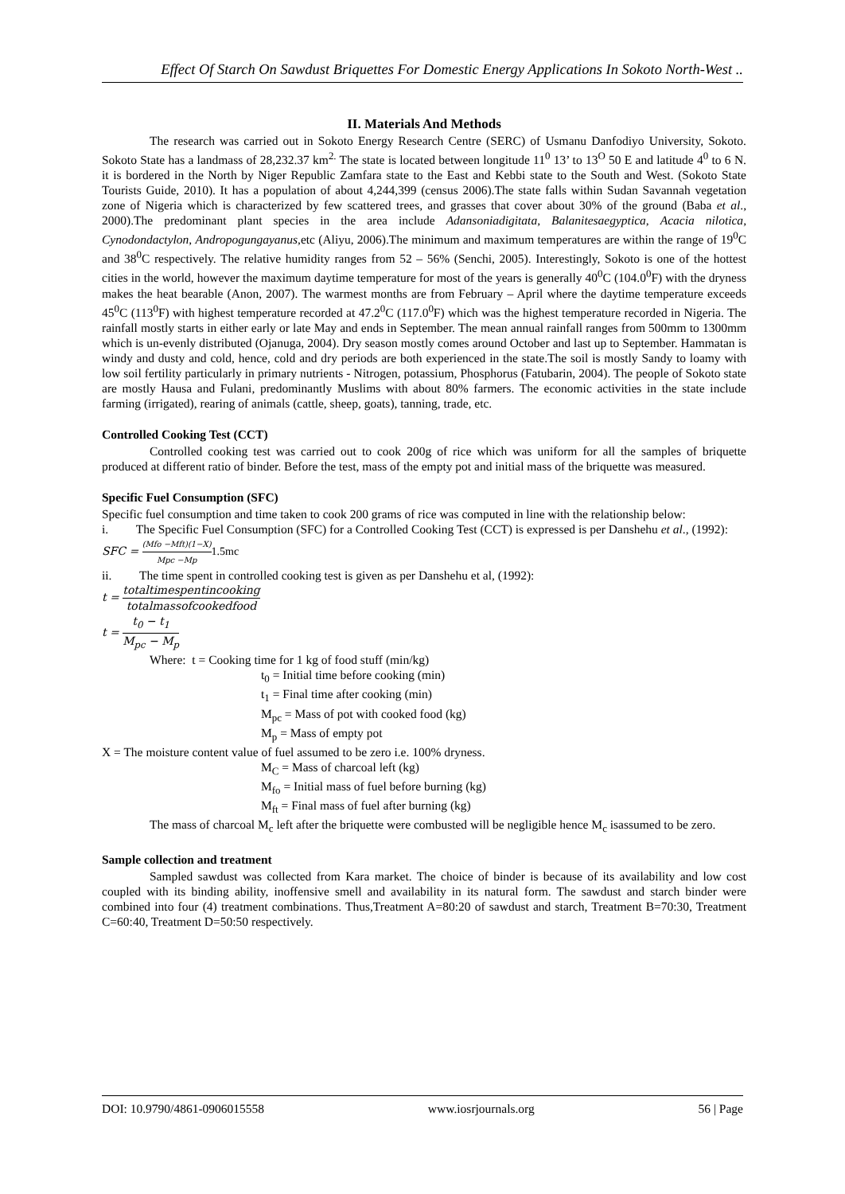Effect Of Starch On Sawdust Briquettes For Domestic Energy Applications In Sokoto North-West ..
II. Materials And Methods
The research was carried out in Sokoto Energy Research Centre (SERC) of Usmanu Danfodiyo University, Sokoto. Sokoto State has a landmass of 28,232.37 km<sup>2.</sup> The state is located between longitude 11<sup>0</sup> 13’ to 13<sup>O</sup> 50 E and latitude 4<sup>0</sup> to 6 N. it is bordered in the North by Niger Republic Zamfara state to the East and Kebbi state to the South and West. (Sokoto State Tourists Guide, 2010). It has a population of about 4,244,399 (census 2006).The state falls within Sudan Savannah vegetation zone of Nigeria which is characterized by few scattered trees, and grasses that cover about 30% of the ground (Baba et al., 2000).The predominant plant species in the area include Adansoniadigitata, Balanitesaegyptica, Acacia nilotica, Cynodondactylon, Andropogungayanus,etc (Aliyu, 2006).The minimum and maximum temperatures are within the range of 19<sup>0</sup>C and 38<sup>0</sup>C respectively. The relative humidity ranges from 52 – 56% (Senchi, 2005). Interestingly, Sokoto is one of the hottest cities in the world, however the maximum daytime temperature for most of the years is generally 40<sup>0</sup>C (104.0<sup>0</sup>F) with the dryness makes the heat bearable (Anon, 2007). The warmest months are from February – April where the daytime temperature exceeds 45<sup>0</sup>C (113<sup>0</sup>F) with highest temperature recorded at 47.2<sup>0</sup>C (117.0<sup>0</sup>F) which was the highest temperature recorded in Nigeria. The rainfall mostly starts in either early or late May and ends in September. The mean annual rainfall ranges from 500mm to 1300mm which is un-evenly distributed (Ojanuga, 2004). Dry season mostly comes around October and last up to September. Hammatan is windy and dusty and cold, hence, cold and dry periods are both experienced in the state.The soil is mostly Sandy to loamy with low soil fertility particularly in primary nutrients - Nitrogen, potassium, Phosphorus (Fatubarin, 2004). The people of Sokoto state are mostly Hausa and Fulani, predominantly Muslims with about 80% farmers. The economic activities in the state include farming (irrigated), rearing of animals (cattle, sheep, goats), tanning, trade, etc.
Controlled Cooking Test (CCT)
Controlled cooking test was carried out to cook 200g of rice which was uniform for all the samples of briquette produced at different ratio of binder. Before the test, mass of the empty pot and initial mass of the briquette was measured.
Specific Fuel Consumption (SFC)
Specific fuel consumption and time taken to cook 200 grams of rice was computed in line with the relationship below:
i. The Specific Fuel Consumption (SFC) for a Controlled Cooking Test (CCT) is expressed is per Danshehu et al., (1992):
SFC = (Mfo −Mft)(1−X) Mpc −Mp 1.5mc
ii. The time spent in controlled cooking test is given as per Danshehu et al, (1992):
t = totaltimespentincooking totalmassofcookedfood
t = t<sub>0</sub> − t<sub>1</sub> M<sub>pc</sub> − M<sub>p</sub>
Where: t = Cooking time for 1 kg of food stuff (min/kg)
t<sub>0</sub> = Initial time before cooking (min)
t<sub>1</sub> = Final time after cooking (min)
M<sub>pc</sub> = Mass of pot with cooked food (kg)
M<sub>p</sub> = Mass of empty pot
X = The moisture content value of fuel assumed to be zero i.e. 100% dryness.
M<sub>C</sub> = Mass of charcoal left (kg)
M<sub>fo</sub> = Initial mass of fuel before burning (kg)
M<sub>ft</sub> = Final mass of fuel after burning (kg)
The mass of charcoal M<sub>c</sub> left after the briquette were combusted will be negligible hence M<sub>c</sub> isassumed to be zero.
Sample collection and treatment
Sampled sawdust was collected from Kara market. The choice of binder is because of its availability and low cost coupled with its binding ability, inoffensive smell and availability in its natural form. The sawdust and starch binder were combined into four (4) treatment combinations. Thus,Treatment A=80:20 of sawdust and starch, Treatment B=70:30, Treatment C=60:40, Treatment D=50:50 respectively.
DOI: 10.9790/4861-0906015558 www.iosrjournals.org 56 | Page